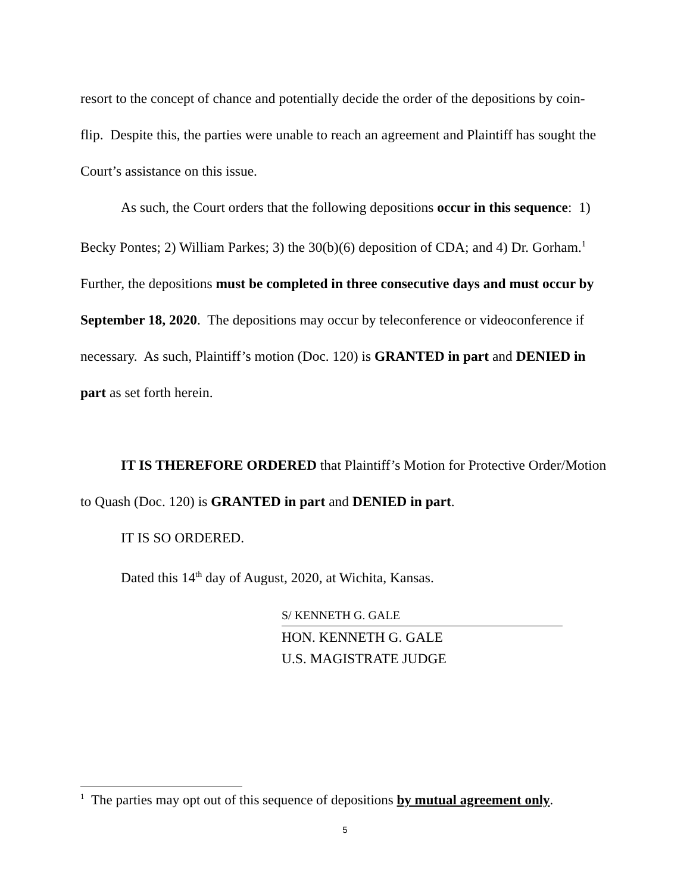resort to the concept of chance and potentially decide the order of the depositions by coin-flip. Despite this, the parties were unable to reach an agreement and Plaintiff has sought the Court’s assistance on this issue.
As such, the Court orders that the following depositions occur in this sequence: 1) Becky Pontes; 2) William Parkes; 3) the 30(b)(6) deposition of CDA; and 4) Dr. Gorham.<sup>1</sup> Further, the depositions must be completed in three consecutive days and must occur by September 18, 2020. The depositions may occur by teleconference or videoconference if necessary. As such, Plaintiff’s motion (Doc. 120) is GRANTED in part and DENIED in part as set forth herein.
IT IS THEREFORE ORDERED that Plaintiff’s Motion for Protective Order/Motion to Quash (Doc. 120) is GRANTED in part and DENIED in part.
IT IS SO ORDERED.
Dated this 14<sup>th</sup> day of August, 2020, at Wichita, Kansas.
S/ KENNETH G. GALE
HON. KENNETH G. GALE
U.S. MAGISTRATE JUDGE
<sup>1</sup> The parties may opt out of this sequence of depositions by mutual agreement only.
5